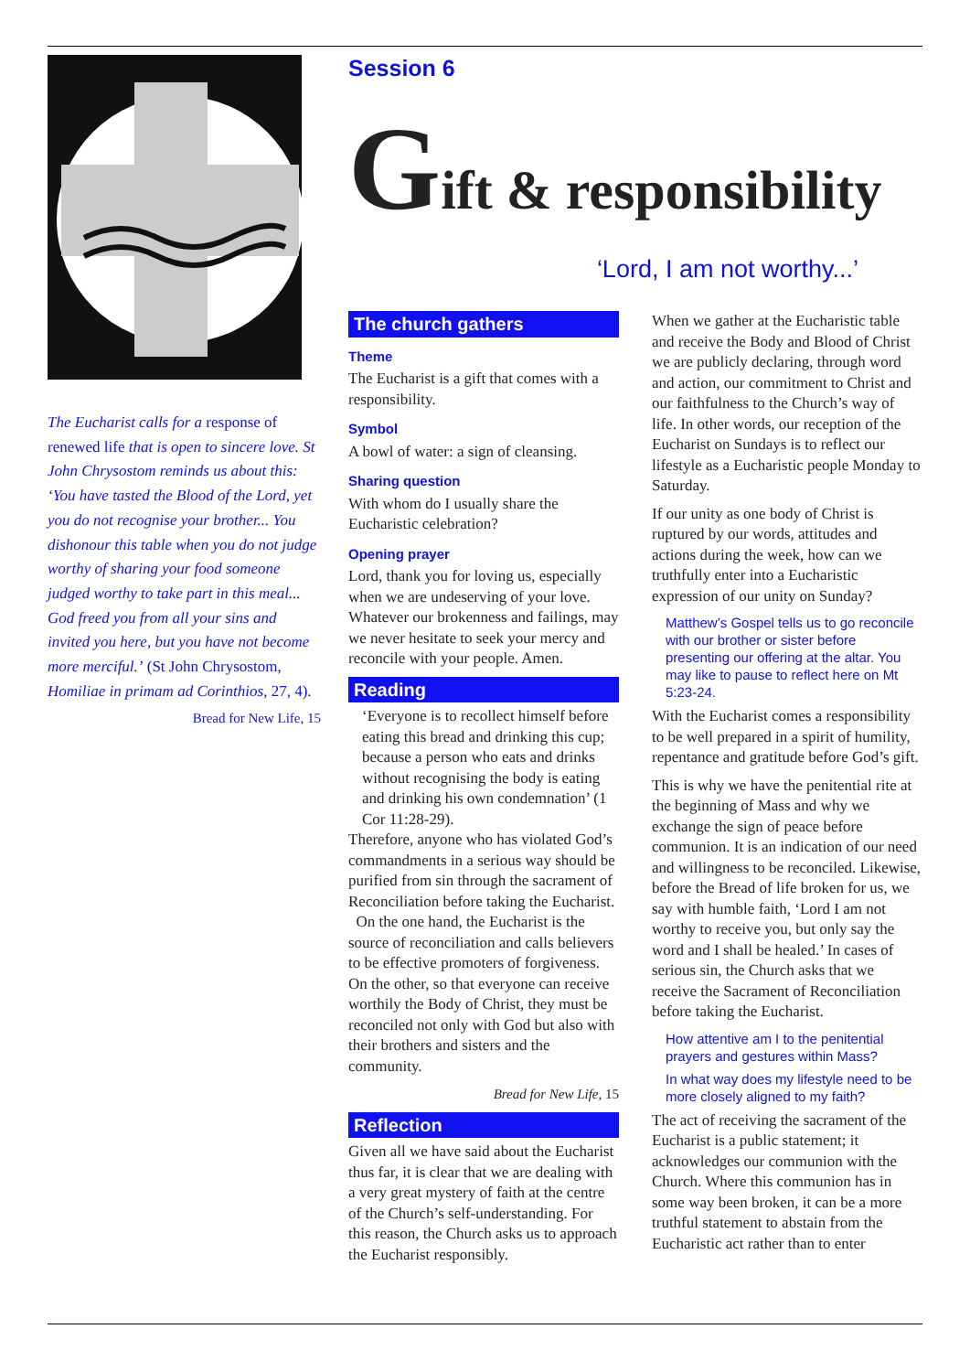The Eucharist calls for a response of renewed life that is open to sincere love. St John Chrysostom reminds us about this: ‘You have tasted the Blood of the Lord, yet you do not recognise your brother... You dishonour this table when you do not judge worthy of sharing your food someone judged worthy to take part in this meal... God freed you from all your sins and invited you here, but you have not become more merciful.’ (St John Chrysostom, Homiliae in primam ad Corinthios, 27, 4).
Bread for New Life, 15
Session 6
Gift & responsibility
‘Lord, I am not worthy...’
The church gathers
Theme
The Eucharist is a gift that comes with a responsibility.
Symbol
A bowl of water: a sign of cleansing.
Sharing question
With whom do I usually share the Eucharistic celebration?
Opening prayer
Lord, thank you for loving us, especially when we are undeserving of your love. Whatever our brokenness and failings, may we never hesitate to seek your mercy and reconcile with your people. Amen.
Reading
‘Everyone is to recollect himself before eating this bread and drinking this cup; because a person who eats and drinks without recognising the body is eating and drinking his own condemnation’ (1 Cor 11:28-29).
Therefore, anyone who has violated God’s commandments in a serious way should be purified from sin through the sacrament of Reconciliation before taking the Eucharist.
On the one hand, the Eucharist is the source of reconciliation and calls believers to be effective promoters of forgiveness. On the other, so that everyone can receive worthily the Body of Christ, they must be reconciled not only with God but also with their brothers and sisters and the community.
Bread for New Life, 15
Reflection
Given all we have said about the Eucharist thus far, it is clear that we are dealing with a very great mystery of faith at the centre of the Church’s self-understanding. For this reason, the Church asks us to approach the Eucharist responsibly.
When we gather at the Eucharistic table and receive the Body and Blood of Christ we are publicly declaring, through word and action, our commitment to Christ and our faithfulness to the Church’s way of life. In other words, our reception of the Eucharist on Sundays is to reflect our lifestyle as a Eucharistic people Monday to Saturday.
If our unity as one body of Christ is ruptured by our words, attitudes and actions during the week, how can we truthfully enter into a Eucharistic expression of our unity on Sunday?
Matthew’s Gospel tells us to go reconcile with our brother or sister before presenting our offering at the altar. You may like to pause to reflect here on Mt 5:23-24.
With the Eucharist comes a responsibility to be well prepared in a spirit of humility, repentance and gratitude before God’s gift.
This is why we have the penitential rite at the beginning of Mass and why we exchange the sign of peace before communion. It is an indication of our need and willingness to be reconciled. Likewise, before the Bread of life broken for us, we say with humble faith, ‘Lord I am not worthy to receive you, but only say the word and I shall be healed.’ In cases of serious sin, the Church asks that we receive the Sacrament of Reconciliation before taking the Eucharist.
How attentive am I to the penitential prayers and gestures within Mass?
In what way does my lifestyle need to be more closely aligned to my faith?
The act of receiving the sacrament of the Eucharist is a public statement; it acknowledges our communion with the Church. Where this communion has in some way been broken, it can be a more truthful statement to abstain from the Eucharistic act rather than to enter